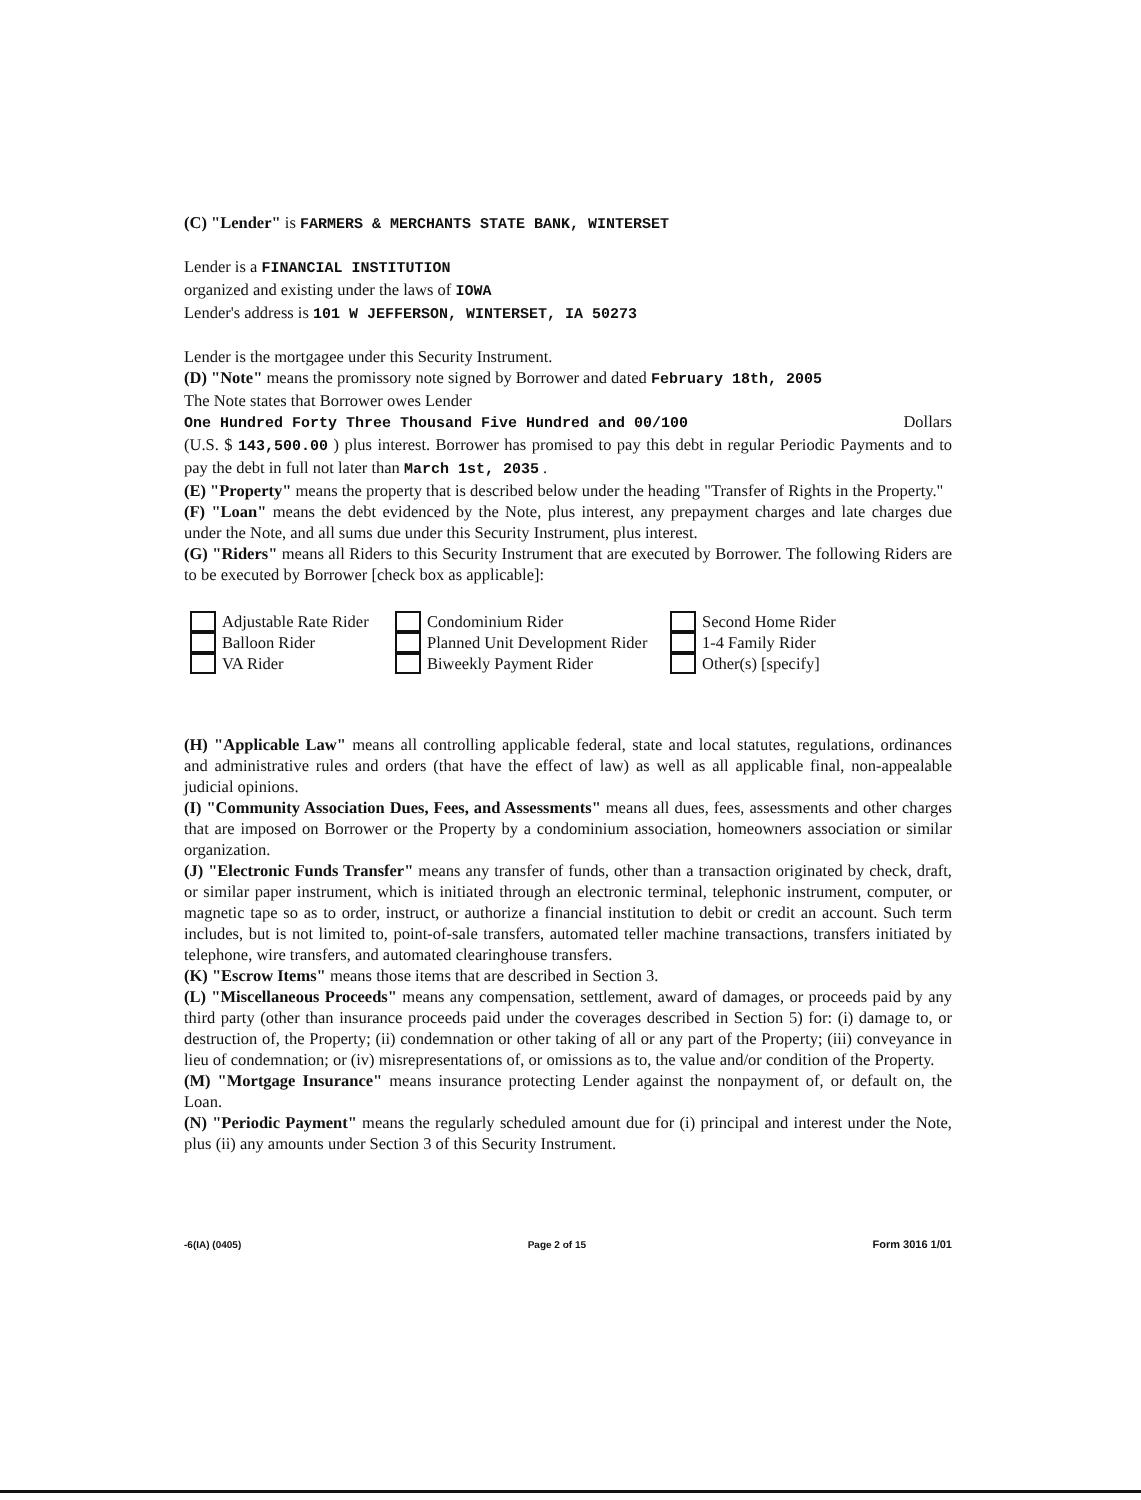(C) "Lender" is FARMERS & MERCHANTS STATE BANK, WINTERSET
Lender is a FINANCIAL INSTITUTION
organized and existing under the laws of IOWA
Lender's address is 101 W JEFFERSON, WINTERSET, IA 50273
Lender is the mortgagee under this Security Instrument.
(D) "Note" means the promissory note signed by Borrower and dated February 18th, 2005
The Note states that Borrower owes Lender
One Hundred Forty Three Thousand Five Hundred and 00/100 Dollars
(U.S. $ 143,500.00 ) plus interest. Borrower has promised to pay this debt in regular Periodic Payments and to pay the debt in full not later than March 1st, 2035 .
(E) "Property" means the property that is described below under the heading "Transfer of Rights in the Property."
(F) "Loan" means the debt evidenced by the Note, plus interest, any prepayment charges and late charges due under the Note, and all sums due under this Security Instrument, plus interest.
(G) "Riders" means all Riders to this Security Instrument that are executed by Borrower. The following Riders are to be executed by Borrower [check box as applicable]:
Adjustable Rate Rider
Balloon Rider
VA Rider
Condominium Rider
Planned Unit Development Rider
Biweekly Payment Rider
Second Home Rider
1-4 Family Rider
Other(s) [specify]
(H) "Applicable Law" means all controlling applicable federal, state and local statutes, regulations, ordinances and administrative rules and orders (that have the effect of law) as well as all applicable final, non-appealable judicial opinions.
(I) "Community Association Dues, Fees, and Assessments" means all dues, fees, assessments and other charges that are imposed on Borrower or the Property by a condominium association, homeowners association or similar organization.
(J) "Electronic Funds Transfer" means any transfer of funds, other than a transaction originated by check, draft, or similar paper instrument, which is initiated through an electronic terminal, telephonic instrument, computer, or magnetic tape so as to order, instruct, or authorize a financial institution to debit or credit an account. Such term includes, but is not limited to, point-of-sale transfers, automated teller machine transactions, transfers initiated by telephone, wire transfers, and automated clearinghouse transfers.
(K) "Escrow Items" means those items that are described in Section 3.
(L) "Miscellaneous Proceeds" means any compensation, settlement, award of damages, or proceeds paid by any third party (other than insurance proceeds paid under the coverages described in Section 5) for: (i) damage to, or destruction of, the Property; (ii) condemnation or other taking of all or any part of the Property; (iii) conveyance in lieu of condemnation; or (iv) misrepresentations of, or omissions as to, the value and/or condition of the Property.
(M) "Mortgage Insurance" means insurance protecting Lender against the nonpayment of, or default on, the Loan.
(N) "Periodic Payment" means the regularly scheduled amount due for (i) principal and interest under the Note, plus (ii) any amounts under Section 3 of this Security Instrument.
-6(IA) (0405) Page 2 of 15 Form 3016 1/01